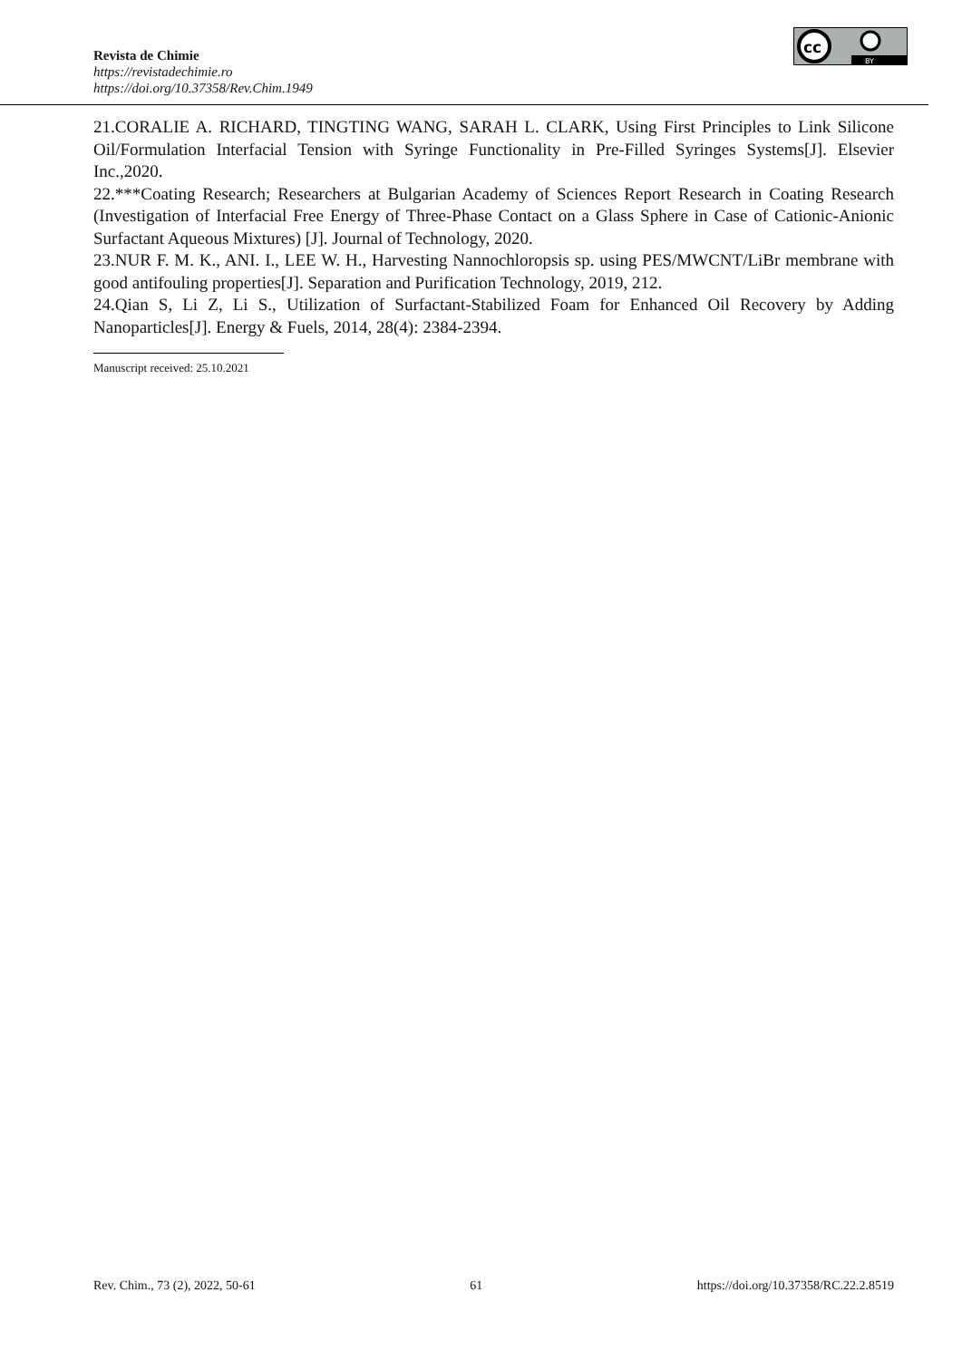cc
BY
Revista de Chimie
https://revistadechimie.ro
https://doi.org/10.37358/Rev.Chim.1949
21.CORALIE A. RICHARD, TINGTING WANG, SARAH L. CLARK, Using First Principles to Link Silicone Oil/Formulation Interfacial Tension with Syringe Functionality in Pre-Filled Syringes Systems[J]. Elsevier Inc.,2020.
22.***Coating Research; Researchers at Bulgarian Academy of Sciences Report Research in Coating Research (Investigation of Interfacial Free Energy of Three-Phase Contact on a Glass Sphere in Case of Cationic-Anionic Surfactant Aqueous Mixtures) [J]. Journal of Technology, 2020.
23.NUR F. M. K., ANI. I., LEE W. H., Harvesting Nannochloropsis sp. using PES/MWCNT/LiBr membrane with good antifouling properties[J]. Separation and Purification Technology, 2019, 212.
24.Qian S, Li Z, Li S., Utilization of Surfactant-Stabilized Foam for Enhanced Oil Recovery by Adding Nanoparticles[J]. Energy & Fuels, 2014, 28(4): 2384-2394.
Manuscript received: 25.10.2021
Rev. Chim., 73 (2), 2022, 50-61 61 https://doi.org/10.37358/RC.22.2.8519